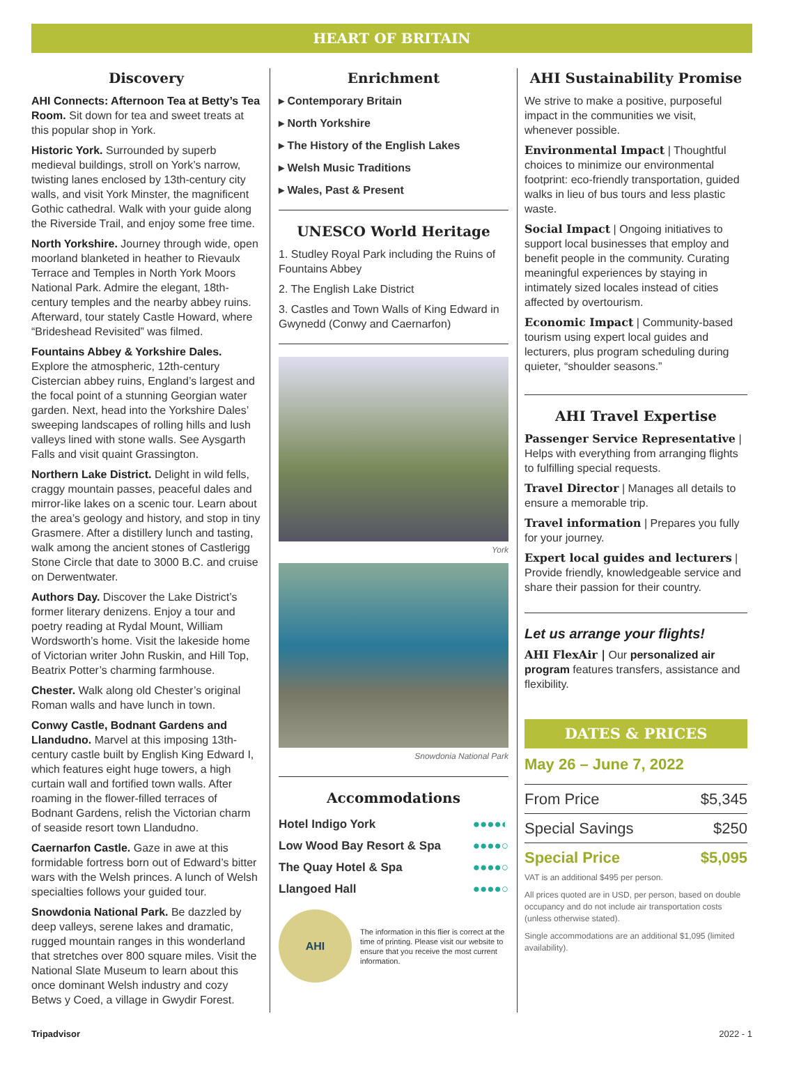HEART OF BRITAIN
Discovery
AHI Connects: Afternoon Tea at Betty’s Tea Room. Sit down for tea and sweet treats at this popular shop in York.
Historic York. Surrounded by superb medieval buildings, stroll on York’s narrow, twisting lanes enclosed by 13th-century city walls, and visit York Minster, the magnificent Gothic cathedral. Walk with your guide along the Riverside Trail, and enjoy some free time.
North Yorkshire. Journey through wide, open moorland blanketed in heather to Rievaulx Terrace and Temples in North York Moors National Park. Admire the elegant, 18th-century temples and the nearby abbey ruins. Afterward, tour stately Castle Howard, where “Brideshead Revisited” was filmed.
Fountains Abbey & Yorkshire Dales. Explore the atmospheric, 12th-century Cistercian abbey ruins, England’s largest and the focal point of a stunning Georgian water garden. Next, head into the Yorkshire Dales’ sweeping landscapes of rolling hills and lush valleys lined with stone walls. See Aysgarth Falls and visit quaint Grassington.
Northern Lake District. Delight in wild fells, craggy mountain passes, peaceful dales and mirror-like lakes on a scenic tour. Learn about the area’s geology and history, and stop in tiny Grasmere. After a distillery lunch and tasting, walk among the ancient stones of Castlerigg Stone Circle that date to 3000 B.C. and cruise on Derwentwater.
Authors Day. Discover the Lake District’s former literary denizens. Enjoy a tour and poetry reading at Rydal Mount, William Wordsworth’s home. Visit the lakeside home of Victorian writer John Ruskin, and Hill Top, Beatrix Potter’s charming farmhouse.
Chester. Walk along old Chester’s original Roman walls and have lunch in town.
Conwy Castle, Bodnant Gardens and Llandudno. Marvel at this imposing 13th-century castle built by English King Edward I, which features eight huge towers, a high curtain wall and fortified town walls. After roaming in the flower-filled terraces of Bodnant Gardens, relish the Victorian charm of seaside resort town Llandudno.
Caernarfon Castle. Gaze in awe at this formidable fortress born out of Edward’s bitter wars with the Welsh princes. A lunch of Welsh specialties follows your guided tour.
Snowdonia National Park. Be dazzled by deep valleys, serene lakes and dramatic, rugged mountain ranges in this wonderland that stretches over 800 square miles. Visit the National Slate Museum to learn about this once dominant Welsh industry and cozy Betws y Coed, a village in Gwydir Forest.
Enrichment
▸ Contemporary Britain
▸ North Yorkshire
▸ The History of the English Lakes
▸ Welsh Music Traditions
▸ Wales, Past & Present
UNESCO World Heritage
1. Studley Royal Park including the Ruins of Fountains Abbey
2. The English Lake District
3. Castles and Town Walls of King Edward in Gwynedd (Conwy and Caernarfon)
York
Snowdonia National Park
Accommodations
| Hotel Indigo York | ●●●●◐ |
| Low Wood Bay Resort & Spa | ●●●●○ |
| The Quay Hotel & Spa | ●●●●○ |
| Llangoed Hall | ●●●●○ |
AHI
The information in this flier is correct at the time of printing. Please visit our website to ensure that you receive the most current information.
AHI Sustainability Promise
We strive to make a positive, purposeful impact in the communities we visit, whenever possible.
Environmental Impact | Thoughtful choices to minimize our environmental footprint: eco-friendly transportation, guided walks in lieu of bus tours and less plastic waste.
Social Impact | Ongoing initiatives to support local businesses that employ and benefit people in the community. Curating meaningful experiences by staying in intimately sized locales instead of cities affected by overtourism.
Economic Impact | Community-based tourism using expert local guides and lecturers, plus program scheduling during quieter, “shoulder seasons.”
AHI Travel Expertise
Passenger Service Representative | Helps with everything from arranging flights to fulfilling special requests.
Travel Director | Manages all details to ensure a memorable trip.
Travel information | Prepares you fully for your journey.
Expert local guides and lecturers | Provide friendly, knowledgeable service and share their passion for their country.
Let us arrange your flights!
AHI FlexAir | Our personalized air program features transfers, assistance and flexibility.
DATES & PRICES
May 26 – June 7, 2022
| From Price | $5,345 |
| Special Savings | $250 |
| Special Price | $5,095 |
VAT is an additional $495 per person.
All prices quoted are in USD, per person, based on double occupancy and do not include air transportation costs (unless otherwise stated).
Single accommodations are an additional $1,095 (limited availability).
Tripadvisor 2022 - 1